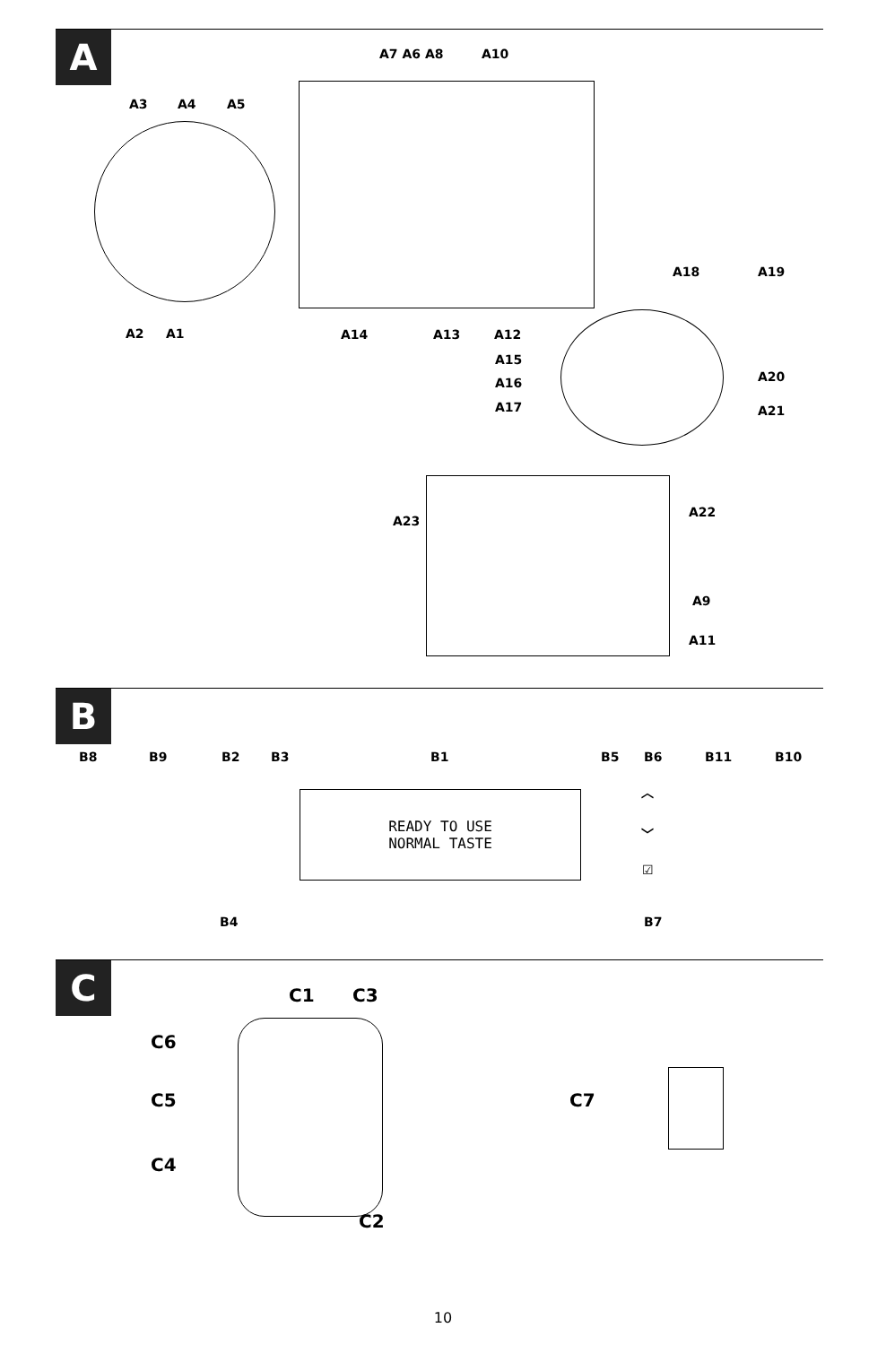A
A7 A6 A8 A10
A3 A4 A5
A2 A1 A14 A13 A12
A18 A19
A15
A16
A17
A20
A21
A22
A23
A9
A11
B
B8 B9 B2 B3 B1 B5 B6 B11 B10
︿
﹀
☑
B4 B7
READY TO USE
NORMAL TASTE
C
C1 C3
C6
C5
C4
C2
C7
10